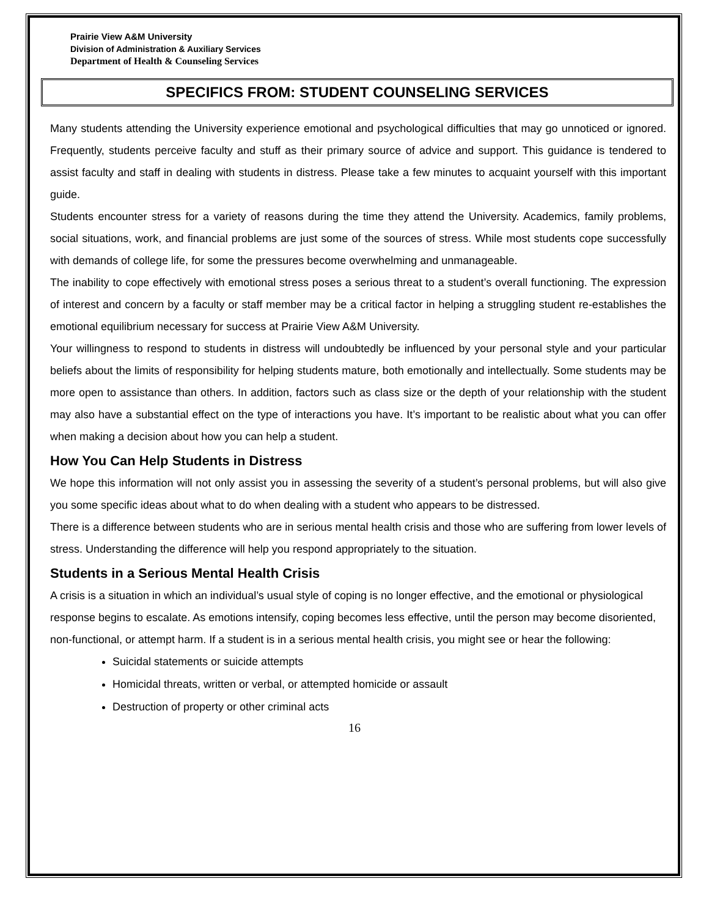Prairie View A&M University
Division of Administration & Auxiliary Services
Department of Health & Counseling Services
SPECIFICS FROM: STUDENT COUNSELING SERVICES
Many students attending the University experience emotional and psychological difficulties that may go unnoticed or ignored. Frequently, students perceive faculty and stuff as their primary source of advice and support. This guidance is tendered to assist faculty and staff in dealing with students in distress. Please take a few minutes to acquaint yourself with this important guide.
Students encounter stress for a variety of reasons during the time they attend the University. Academics, family problems, social situations, work, and financial problems are just some of the sources of stress. While most students cope successfully with demands of college life, for some the pressures become overwhelming and unmanageable.
The inability to cope effectively with emotional stress poses a serious threat to a student’s overall functioning. The expression of interest and concern by a faculty or staff member may be a critical factor in helping a struggling student re-establishes the emotional equilibrium necessary for success at Prairie View A&M University.
Your willingness to respond to students in distress will undoubtedly be influenced by your personal style and your particular beliefs about the limits of responsibility for helping students mature, both emotionally and intellectually. Some students may be more open to assistance than others. In addition, factors such as class size or the depth of your relationship with the student may also have a substantial effect on the type of interactions you have. It’s important to be realistic about what you can offer when making a decision about how you can help a student.
How You Can Help Students in Distress
We hope this information will not only assist you in assessing the severity of a student’s personal problems, but will also give you some specific ideas about what to do when dealing with a student who appears to be distressed.
There is a difference between students who are in serious mental health crisis and those who are suffering from lower levels of stress. Understanding the difference will help you respond appropriately to the situation.
Students in a Serious Mental Health Crisis
A crisis is a situation in which an individual’s usual style of coping is no longer effective, and the emotional or physiological response begins to escalate. As emotions intensify, coping becomes less effective, until the person may become disoriented, non-functional, or attempt harm. If a student is in a serious mental health crisis, you might see or hear the following:
Suicidal statements or suicide attempts
Homicidal threats, written or verbal, or attempted homicide or assault
Destruction of property or other criminal acts
16